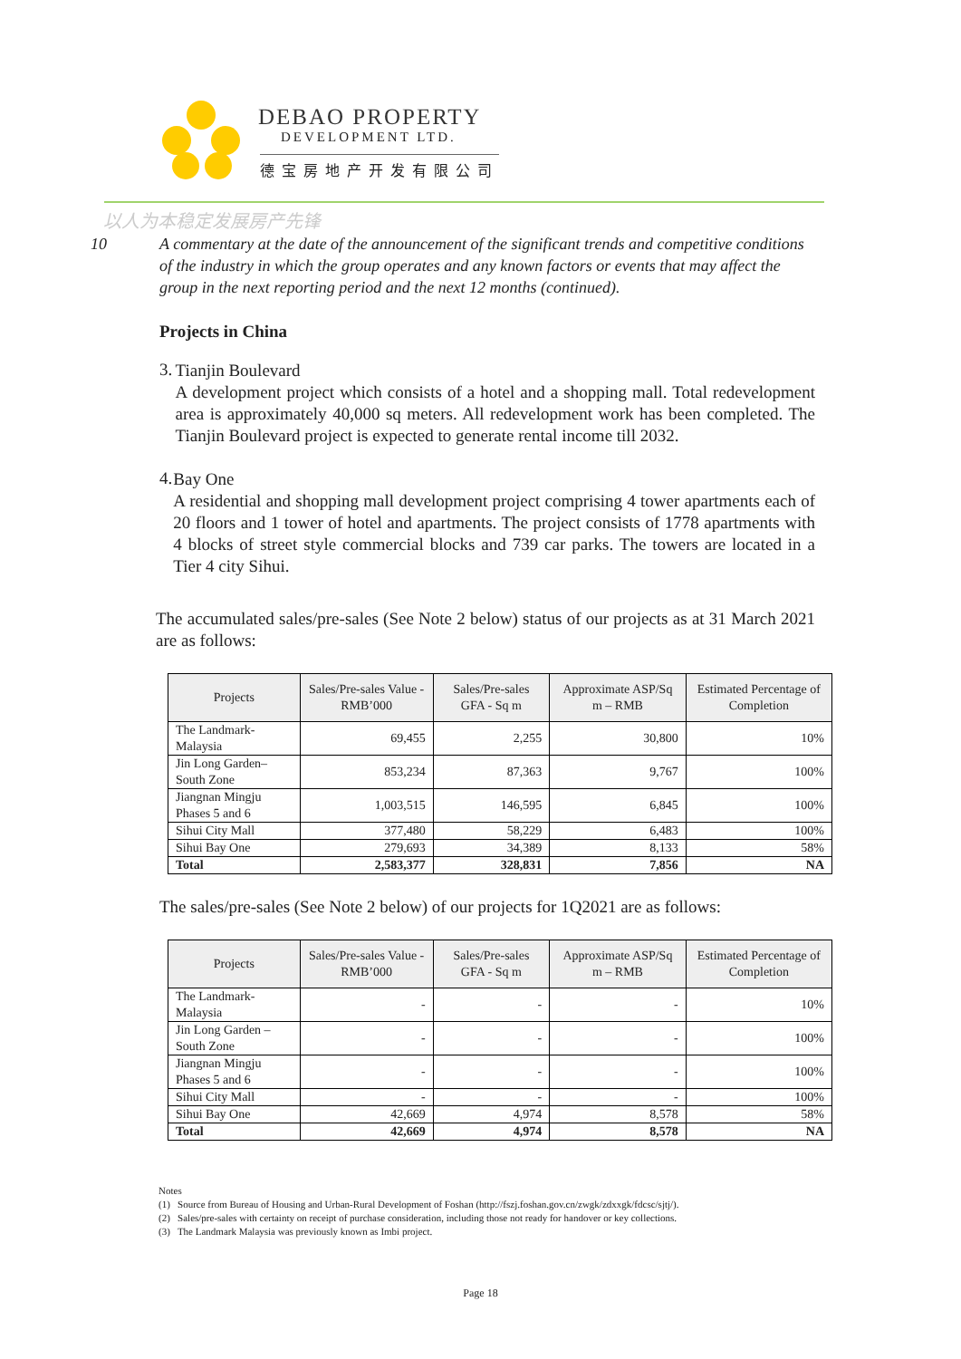DEBAO PROPERTY
DEVELOPMENT LTD.
德宝房地产开发有限公司
以人为本稳定发展房产先锋
10 A commentary at the date of the announcement of the significant trends and competitive conditions of the industry in which the group operates and any known factors or events that may affect the group in the next reporting period and the next 12 months (continued).
Projects in China
3.
Tianjin Boulevard
A development project which consists of a hotel and a shopping mall. Total redevelopment area is approximately 40,000 sq meters. All redevelopment work has been completed. The Tianjin Boulevard project is expected to generate rental income till 2032.
4.
Bay One
A residential and shopping mall development project comprising 4 tower apartments each of 20 floors and 1 tower of hotel and apartments. The project consists of 1778 apartments with 4 blocks of street style commercial blocks and 739 car parks. The towers are located in a Tier 4 city Sihui.
The accumulated sales/pre-sales (See Note 2 below) status of our projects as at 31 March 2021 are as follows:
| Projects | Sales/Pre-sales Value - RMB’000 | Sales/Pre-sales GFA - Sq m | Approximate ASP/Sq m – RMB | Estimated Percentage of Completion |
| --- | --- | --- | --- | --- |
| The Landmark-Malaysia | 69,455 | 2,255 | 30,800 | 10% |
| Jin Long Garden–South Zone | 853,234 | 87,363 | 9,767 | 100% |
| Jiangnan Mingju Phases 5 and 6 | 1,003,515 | 146,595 | 6,845 | 100% |
| Sihui City Mall | 377,480 | 58,229 | 6,483 | 100% |
| Sihui Bay One | 279,693 | 34,389 | 8,133 | 58% |
| Total | 2,583,377 | 328,831 | 7,856 | NA |
The sales/pre-sales (See Note 2 below) of our projects for 1Q2021 are as follows:
| Projects | Sales/Pre-sales Value - RMB’000 | Sales/Pre-sales GFA - Sq m | Approximate ASP/Sq m – RMB | Estimated Percentage of Completion |
| --- | --- | --- | --- | --- |
| The Landmark-Malaysia | - | - | - | 10% |
| Jin Long Garden – South Zone | - | - | - | 100% |
| Jiangnan Mingju Phases 5 and 6 | - | - | - | 100% |
| Sihui City Mall | - | - | - | 100% |
| Sihui Bay One | 42,669 | 4,974 | 8,578 | 58% |
| Total | 42,669 | 4,974 | 8,578 | NA |
Notes
(1) Source from Bureau of Housing and Urban-Rural Development of Foshan (http://fszj.foshan.gov.cn/zwgk/zdxxgk/fdcsc/sjtj/).
(2) Sales/pre-sales with certainty on receipt of purchase consideration, including those not ready for handover or key collections.
(3) The Landmark Malaysia was previously known as Imbi project.
Page 18